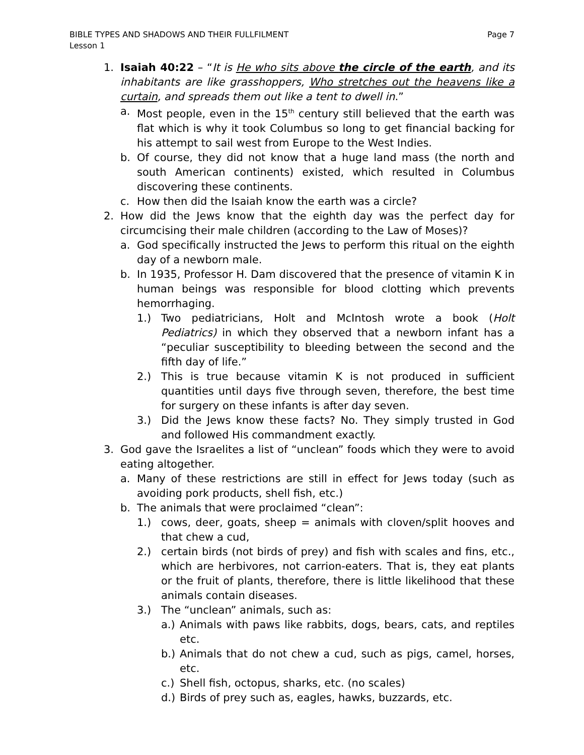Page 7 BIBLE TYPES AND SHADOWS AND THEIR FULLFILMENT
Lesson 1
1. Isaiah 40:22 – “It is He who sits above the circle of the earth, and its inhabitants are like grasshoppers, Who stretches out the heavens like a curtain, and spreads them out like a tent to dwell in.”
a. Most people, even in the 15<sup>th</sup> century still believed that the earth was flat which is why it took Columbus so long to get financial backing for his attempt to sail west from Europe to the West Indies.
b. Of course, they did not know that a huge land mass (the north and south American continents) existed, which resulted in Columbus discovering these continents.
c. How then did the Isaiah know the earth was a circle?
2. How did the Jews know that the eighth day was the perfect day for circumcising their male children (according to the Law of Moses)?
a. God specifically instructed the Jews to perform this ritual on the eighth day of a newborn male.
b. In 1935, Professor H. Dam discovered that the presence of vitamin K in human beings was responsible for blood clotting which prevents hemorrhaging.
1.) Two pediatricians, Holt and McIntosh wrote a book (Holt Pediatrics) in which they observed that a newborn infant has a “peculiar susceptibility to bleeding between the second and the fifth day of life.”
2.) This is true because vitamin K is not produced in sufficient quantities until days five through seven, therefore, the best time for surgery on these infants is after day seven.
3.) Did the Jews know these facts? No. They simply trusted in God and followed His commandment exactly.
3. God gave the Israelites a list of “unclean” foods which they were to avoid eating altogether.
a. Many of these restrictions are still in effect for Jews today (such as avoiding pork products, shell fish, etc.)
b. The animals that were proclaimed “clean”:
1.) cows, deer, goats, sheep = animals with cloven/split hooves and that chew a cud,
2.) certain birds (not birds of prey) and fish with scales and fins, etc., which are herbivores, not carrion-eaters. That is, they eat plants or the fruit of plants, therefore, there is little likelihood that these animals contain diseases.
3.) The “unclean” animals, such as:
a.) Animals with paws like rabbits, dogs, bears, cats, and reptiles etc.
b.) Animals that do not chew a cud, such as pigs, camel, horses, etc.
c.) Shell fish, octopus, sharks, etc. (no scales)
d.) Birds of prey such as, eagles, hawks, buzzards, etc.